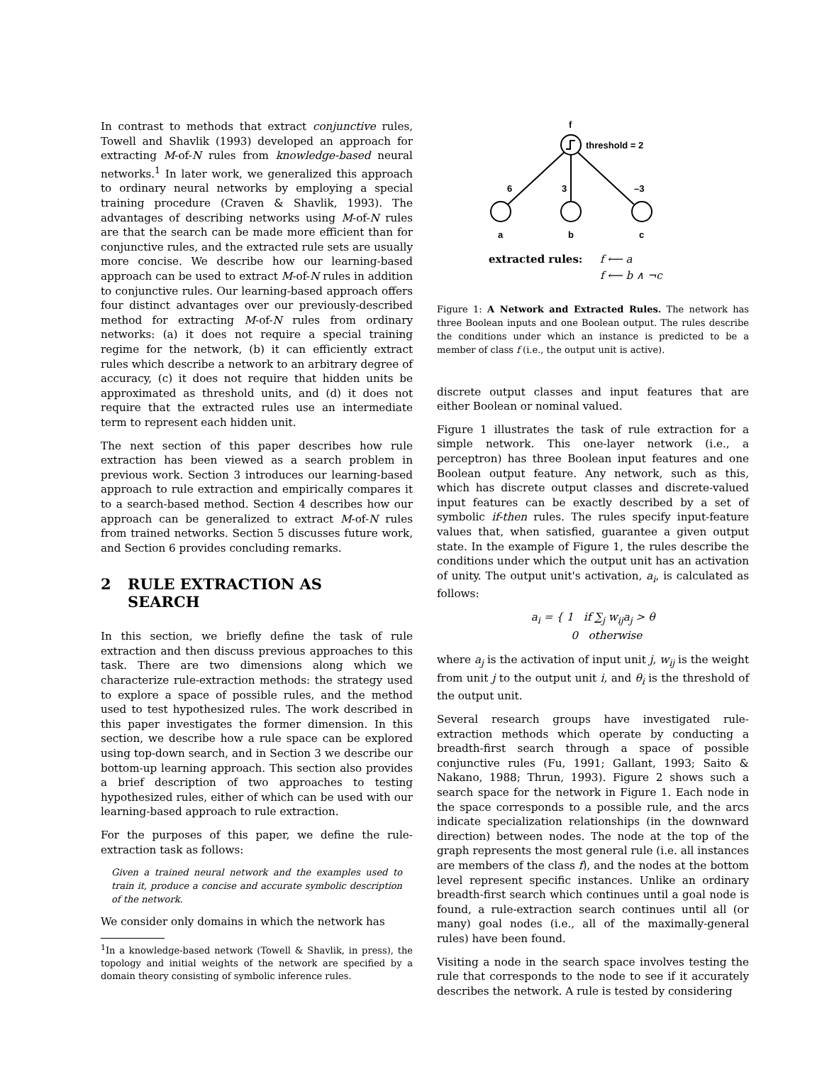In contrast to methods that extract conjunctive rules, Towell and Shavlik (1993) developed an approach for extracting M-of-N rules from knowledge-based neural networks.<sup>1</sup> In later work, we generalized this approach to ordinary neural networks by employing a special training procedure (Craven & Shavlik, 1993). The advantages of describing networks using M-of-N rules are that the search can be made more efficient than for conjunctive rules, and the extracted rule sets are usually more concise. We describe how our learning-based approach can be used to extract M-of-N rules in addition to conjunctive rules. Our learning-based approach offers four distinct advantages over our previously-described method for extracting M-of-N rules from ordinary networks: (a) it does not require a special training regime for the network, (b) it can efficiently extract rules which describe a network to an arbitrary degree of accuracy, (c) it does not require that hidden units be approximated as threshold units, and (d) it does not require that the extracted rules use an intermediate term to represent each hidden unit.
The next section of this paper describes how rule extraction has been viewed as a search problem in previous work. Section 3 introduces our learning-based approach to rule extraction and empirically compares it to a search-based method. Section 4 describes how our approach can be generalized to extract M-of-N rules from trained networks. Section 5 discusses future work, and Section 6 provides concluding remarks.
2 RULE EXTRACTION AS
SEARCH
In this section, we briefly define the task of rule extraction and then discuss previous approaches to this task. There are two dimensions along which we characterize rule-extraction methods: the strategy used to explore a space of possible rules, and the method used to test hypothesized rules. The work described in this paper investigates the former dimension. In this section, we describe how a rule space can be explored using top-down search, and in Section 3 we describe our bottom-up learning approach. This section also provides a brief description of two approaches to testing hypothesized rules, either of which can be used with our learning-based approach to rule extraction.
For the purposes of this paper, we define the rule-extraction task as follows:
Given a trained neural network and the examples used to train it, produce a concise and accurate symbolic description of the network.
We consider only domains in which the network has
<sup>1</sup> In a knowledge-based network (Towell & Shavlik, in press), the topology and initial weights of the network are specified by a domain theory consisting of symbolic inference rules.
f
threshold = 2
6
3
–3
a
b
c
extracted rules:
f ⟵ a
f ⟵ b ∧ ¬c
Figure 1: A Network and Extracted Rules. The network has three Boolean inputs and one Boolean output. The rules describe the conditions under which an instance is predicted to be a member of class f (i.e., the output unit is active).
discrete output classes and input features that are either Boolean or nominal valued.
Figure 1 illustrates the task of rule extraction for a simple network. This one-layer network (i.e., a perceptron) has three Boolean input features and one Boolean output feature. Any network, such as this, which has discrete output classes and discrete-valued input features can be exactly described by a set of symbolic if-then rules. The rules specify input-feature values that, when satisfied, guarantee a given output state. In the example of Figure 1, the rules describe the conditions under which the output unit has an activation of unity. The output unit's activation, a<sub>i</sub>, is calculated as follows:
a<sub>i</sub> = { 1 if ∑<sub>j</sub> w<sub>ij</sub>a<sub>j</sub> > θ
0 otherwise
where a<sub>j</sub> is the activation of input unit j, w<sub>ij</sub> is the weight from unit j to the output unit i, and θ<sub>i</sub> is the threshold of the output unit.
Several research groups have investigated rule-extraction methods which operate by conducting a breadth-first search through a space of possible conjunctive rules (Fu, 1991; Gallant, 1993; Saito & Nakano, 1988; Thrun, 1993). Figure 2 shows such a search space for the network in Figure 1. Each node in the space corresponds to a possible rule, and the arcs indicate specialization relationships (in the downward direction) between nodes. The node at the top of the graph represents the most general rule (i.e. all instances are members of the class f), and the nodes at the bottom level represent specific instances. Unlike an ordinary breadth-first search which continues until a goal node is found, a rule-extraction search continues until all (or many) goal nodes (i.e., all of the maximally-general rules) have been found.
Visiting a node in the search space involves testing the rule that corresponds to the node to see if it accurately describes the network. A rule is tested by considering